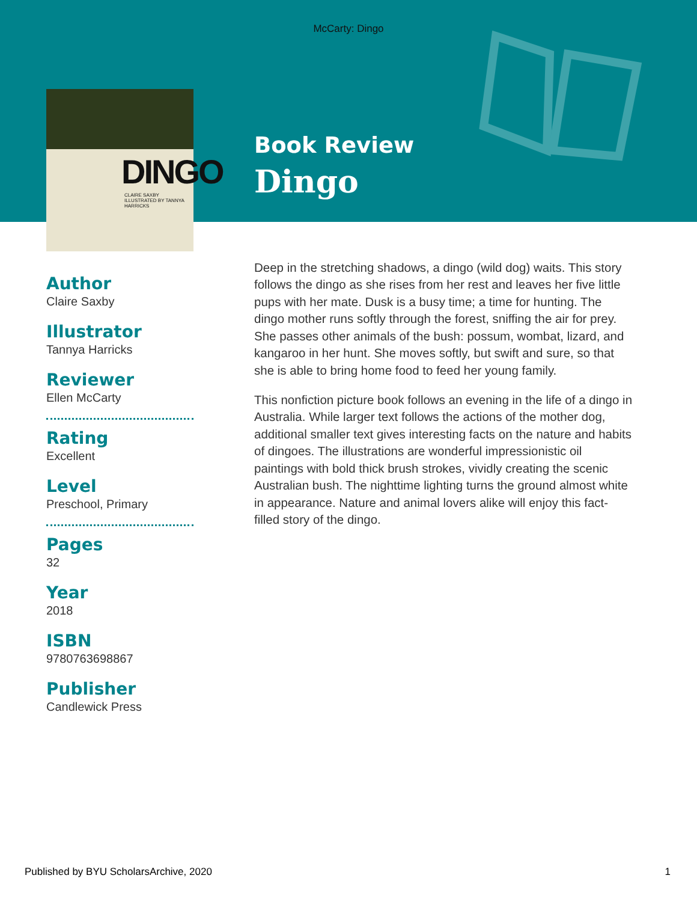McCarty: Dingo
DINGO
CLAIRE SAXBY
ILLUSTRATED BY TANNYA HARRICKS
Book Review
Dingo
Author
Claire Saxby
Illustrator
Tannya Harricks
Reviewer
Ellen McCarty
Rating
Excellent
Level
Preschool, Primary
Pages
32
Year
2018
ISBN
9780763698867
Publisher
Candlewick Press
Deep in the stretching shadows, a dingo (wild dog) waits. This story follows the dingo as she rises from her rest and leaves her five little pups with her mate. Dusk is a busy time; a time for hunting. The dingo mother runs softly through the forest, sniffing the air for prey. She passes other animals of the bush: possum, wombat, lizard, and kangaroo in her hunt. She moves softly, but swift and sure, so that she is able to bring home food to feed her young family.
This nonfiction picture book follows an evening in the life of a dingo in Australia. While larger text follows the actions of the mother dog, additional smaller text gives interesting facts on the nature and habits of dingoes. The illustrations are wonderful impressionistic oil paintings with bold thick brush strokes, vividly creating the scenic Australian bush. The nighttime lighting turns the ground almost white in appearance. Nature and animal lovers alike will enjoy this fact-filled story of the dingo.
Published by BYU ScholarsArchive, 2020 1